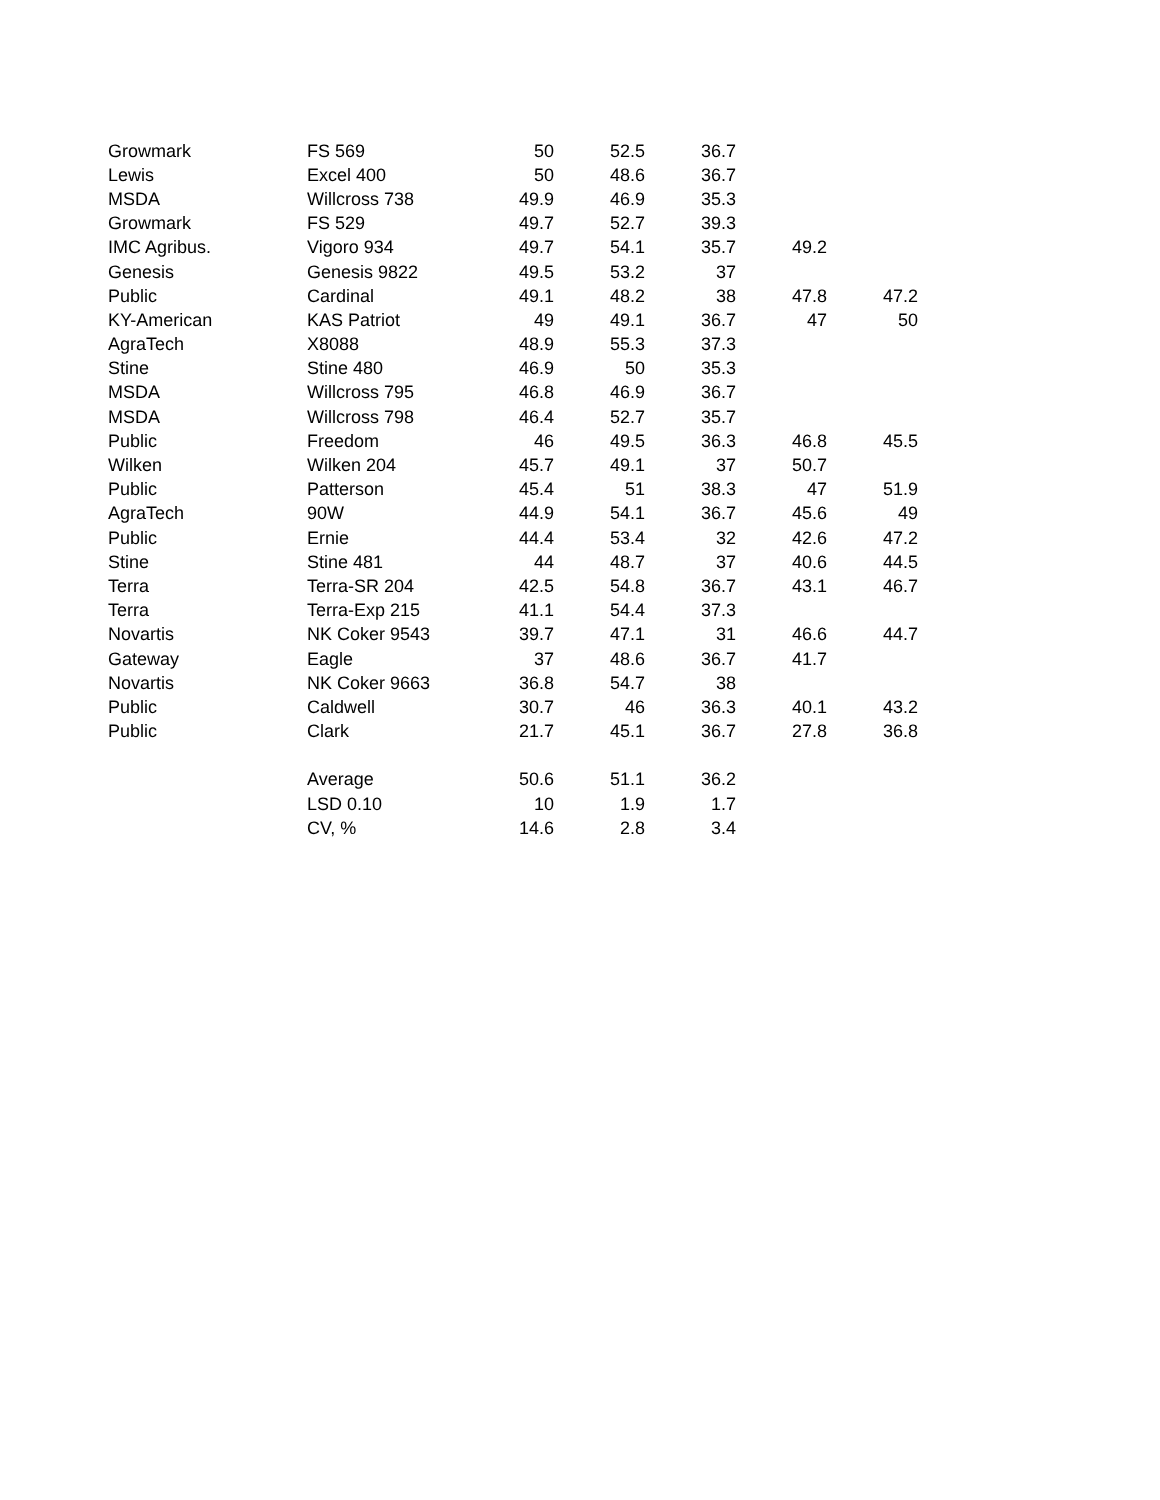| Growmark | FS 569 | 50 | 52.5 | 36.7 | | |
| Lewis | Excel 400 | 50 | 48.6 | 36.7 | | |
| MSDA | Willcross 738 | 49.9 | 46.9 | 35.3 | | |
| Growmark | FS 529 | 49.7 | 52.7 | 39.3 | | |
| IMC Agribus. | Vigoro 934 | 49.7 | 54.1 | 35.7 | 49.2 | |
| Genesis | Genesis 9822 | 49.5 | 53.2 | 37 | | |
| Public | Cardinal | 49.1 | 48.2 | 38 | 47.8 | 47.2 |
| KY-American | KAS Patriot | 49 | 49.1 | 36.7 | 47 | 50 |
| AgraTech | X8088 | 48.9 | 55.3 | 37.3 | | |
| Stine | Stine 480 | 46.9 | 50 | 35.3 | | |
| MSDA | Willcross 795 | 46.8 | 46.9 | 36.7 | | |
| MSDA | Willcross 798 | 46.4 | 52.7 | 35.7 | | |
| Public | Freedom | 46 | 49.5 | 36.3 | 46.8 | 45.5 |
| Wilken | Wilken 204 | 45.7 | 49.1 | 37 | 50.7 | |
| Public | Patterson | 45.4 | 51 | 38.3 | 47 | 51.9 |
| AgraTech | 90W | 44.9 | 54.1 | 36.7 | 45.6 | 49 |
| Public | Ernie | 44.4 | 53.4 | 32 | 42.6 | 47.2 |
| Stine | Stine 481 | 44 | 48.7 | 37 | 40.6 | 44.5 |
| Terra | Terra-SR 204 | 42.5 | 54.8 | 36.7 | 43.1 | 46.7 |
| Terra | Terra-Exp 215 | 41.1 | 54.4 | 37.3 | | |
| Novartis | NK Coker 9543 | 39.7 | 47.1 | 31 | 46.6 | 44.7 |
| Gateway | Eagle | 37 | 48.6 | 36.7 | 41.7 | |
| Novartis | NK Coker 9663 | 36.8 | 54.7 | 38 | | |
| Public | Caldwell | 30.7 | 46 | 36.3 | 40.1 | 43.2 |
| Public | Clark | 21.7 | 45.1 | 36.7 | 27.8 | 36.8 |
| | Average | 50.6 | 51.1 | 36.2 | | |
| | LSD 0.10 | 10 | 1.9 | 1.7 | | |
| | CV, % | 14.6 | 2.8 | 3.4 | | |